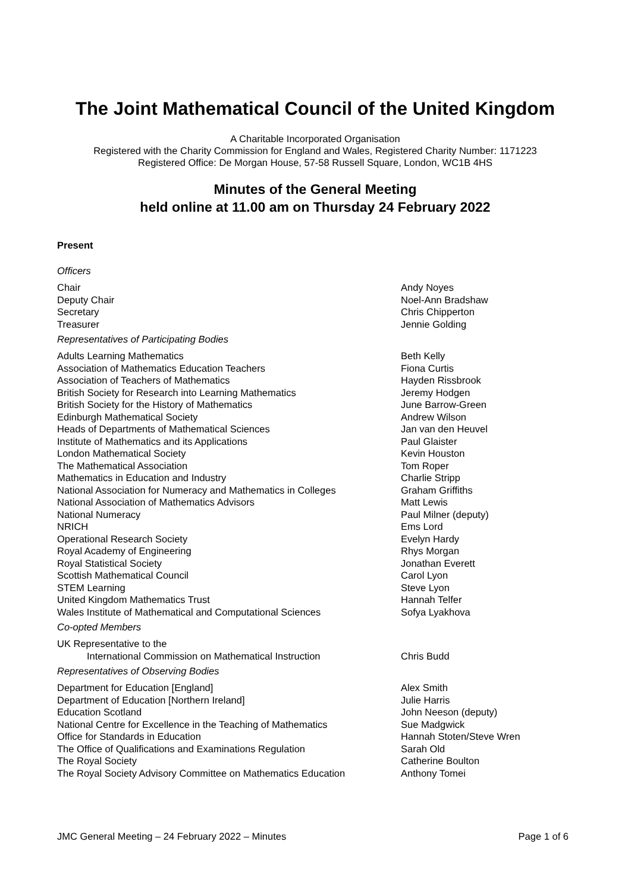The Joint Mathematical Council of the United Kingdom
A Charitable Incorporated Organisation
Registered with the Charity Commission for England and Wales, Registered Charity Number: 1171223
Registered Office: De Morgan House, 57-58 Russell Square, London, WC1B 4HS
Minutes of the General Meeting
held online at 11.00 am on Thursday 24 February 2022
Present
Officers
| Chair | Andy Noyes |
| Deputy Chair | Noel-Ann Bradshaw |
| Secretary | Chris Chipperton |
| Treasurer | Jennie Golding |
Representatives of Participating Bodies
| Adults Learning Mathematics | Beth Kelly |
| Association of Mathematics Education Teachers | Fiona Curtis |
| Association of Teachers of Mathematics | Hayden Rissbrook |
| British Society for Research into Learning Mathematics | Jeremy Hodgen |
| British Society for the History of Mathematics | June Barrow-Green |
| Edinburgh Mathematical Society | Andrew Wilson |
| Heads of Departments of Mathematical Sciences | Jan van den Heuvel |
| Institute of Mathematics and its Applications | Paul Glaister |
| London Mathematical Society | Kevin Houston |
| The Mathematical Association | Tom Roper |
| Mathematics in Education and Industry | Charlie Stripp |
| National Association for Numeracy and Mathematics in Colleges | Graham Griffiths |
| National Association of Mathematics Advisors | Matt Lewis |
| National Numeracy | Paul Milner (deputy) |
| NRICH | Ems Lord |
| Operational Research Society | Evelyn Hardy |
| Royal Academy of Engineering | Rhys Morgan |
| Royal Statistical Society | Jonathan Everett |
| Scottish Mathematical Council | Carol Lyon |
| STEM Learning | Steve Lyon |
| United Kingdom Mathematics Trust | Hannah Telfer |
| Wales Institute of Mathematical and Computational Sciences | Sofya Lyakhova |
Co-opted Members
| UK Representative to the | |
| International Commission on Mathematical Instruction | Chris Budd |
Representatives of Observing Bodies
| Department for Education [England] | Alex Smith |
| Department of Education [Northern Ireland] | Julie Harris |
| Education Scotland | John Neeson (deputy) |
| National Centre for Excellence in the Teaching of Mathematics | Sue Madgwick |
| Office for Standards in Education | Hannah Stoten/Steve Wren |
| The Office of Qualifications and Examinations Regulation | Sarah Old |
| The Royal Society | Catherine Boulton |
| The Royal Society Advisory Committee on Mathematics Education | Anthony Tomei |
JMC General Meeting – 24 February 2022 – Minutes Page 1 of 6